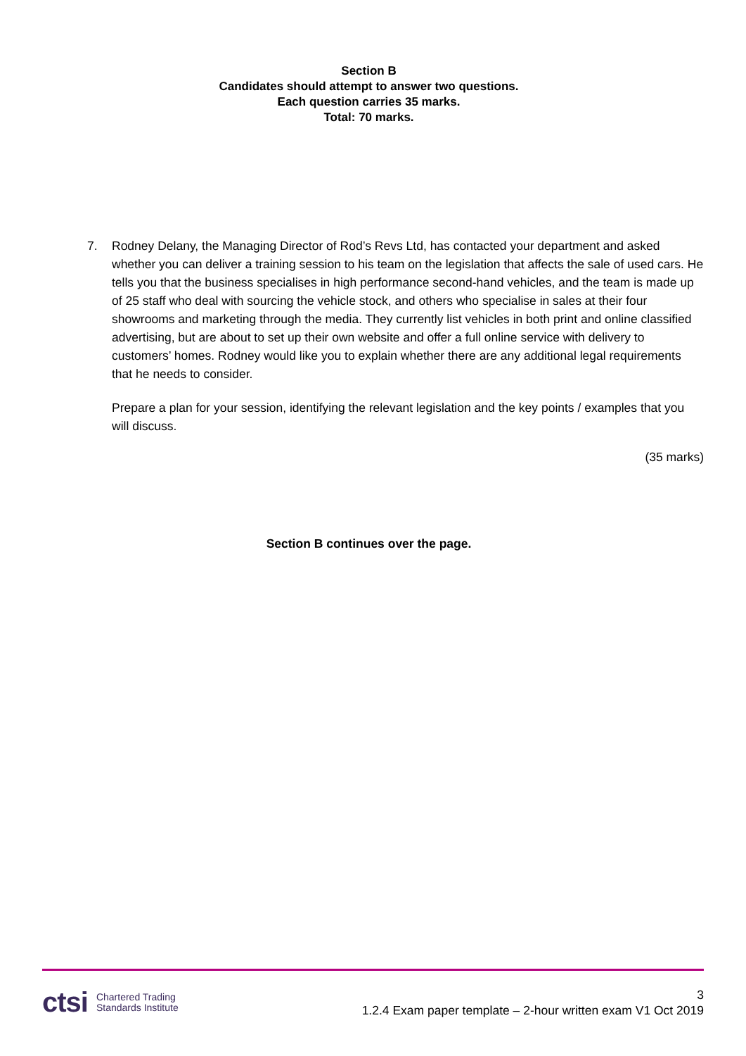Section B
Candidates should attempt to answer two questions.
Each question carries 35 marks.
Total: 70 marks.
7. Rodney Delany, the Managing Director of Rod’s Revs Ltd, has contacted your department and asked whether you can deliver a training session to his team on the legislation that affects the sale of used cars. He tells you that the business specialises in high performance second-hand vehicles, and the team is made up of 25 staff who deal with sourcing the vehicle stock, and others who specialise in sales at their four showrooms and marketing through the media. They currently list vehicles in both print and online classified advertising, but are about to set up their own website and offer a full online service with delivery to customers’ homes. Rodney would like you to explain whether there are any additional legal requirements that he needs to consider.
Prepare a plan for your session, identifying the relevant legislation and the key points / examples that you will discuss.
(35 marks)
Section B continues over the page.
ctsi Chartered Trading
Standards Institute
3
1.2.4 Exam paper template – 2-hour written exam V1 Oct 2019